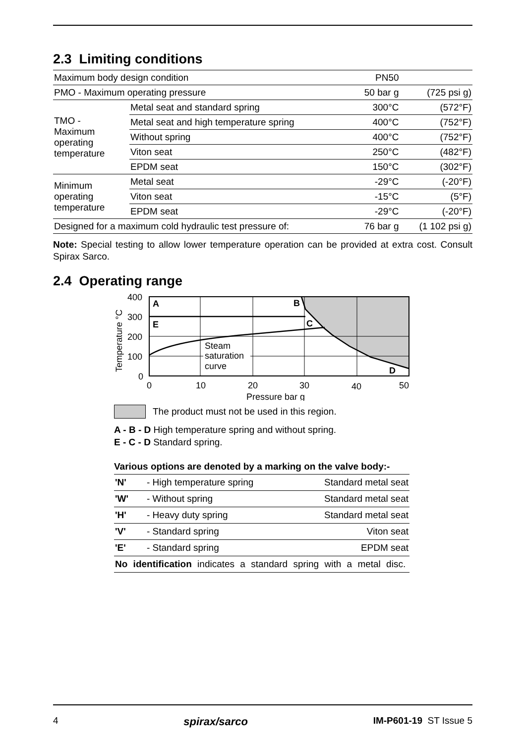2.3 Limiting conditions
| Maximum body design condition | | PN50 | |
| PMO - Maximum operating pressure | | 50 bar g | (725 psi g) |
| TMO - Maximum operating temperature | Metal seat and standard spring | 300°C | (572°F) |
| | Metal seat and high temperature spring | 400°C | (752°F) |
| | Without spring | 400°C | (752°F) |
| | Viton seat | 250°C | (482°F) |
| | EPDM seat | 150°C | (302°F) |
| Minimum operating temperature | Metal seat | -29°C | (-20°F) |
| | Viton seat | -15°C | (5°F) |
| | EPDM seat | -29°C | (-20°F) |
| Designed for a maximum cold hydraulic test pressure of: | | 76 bar g | (1 102 psi g) |
Note: Special testing to allow lower temperature operation can be provided at extra cost. Consult Spirax Sarco.
2.4 Operating range
Steam
saturation
curve
A
B
C
D
E
400
300
200
100
0
0
10
20
30
40
50
Pressure bar g
Temperature °C
The product must not be used in this region.
A - B - D High temperature spring and without spring.
E - C - D Standard spring.
Various options are denoted by a marking on the valve body:-
| 'N' | - High temperature spring | Standard metal seat |
| 'W' | - Without spring | Standard metal seat |
| 'H' | - Heavy duty spring | Standard metal seat |
| 'V' | - Standard spring | Viton seat |
| 'E' | - Standard spring | EPDM seat |
| No identification indicates a standard spring with a metal disc. | | |
4 spirax/sarco IM-P601-19 ST Issue 5